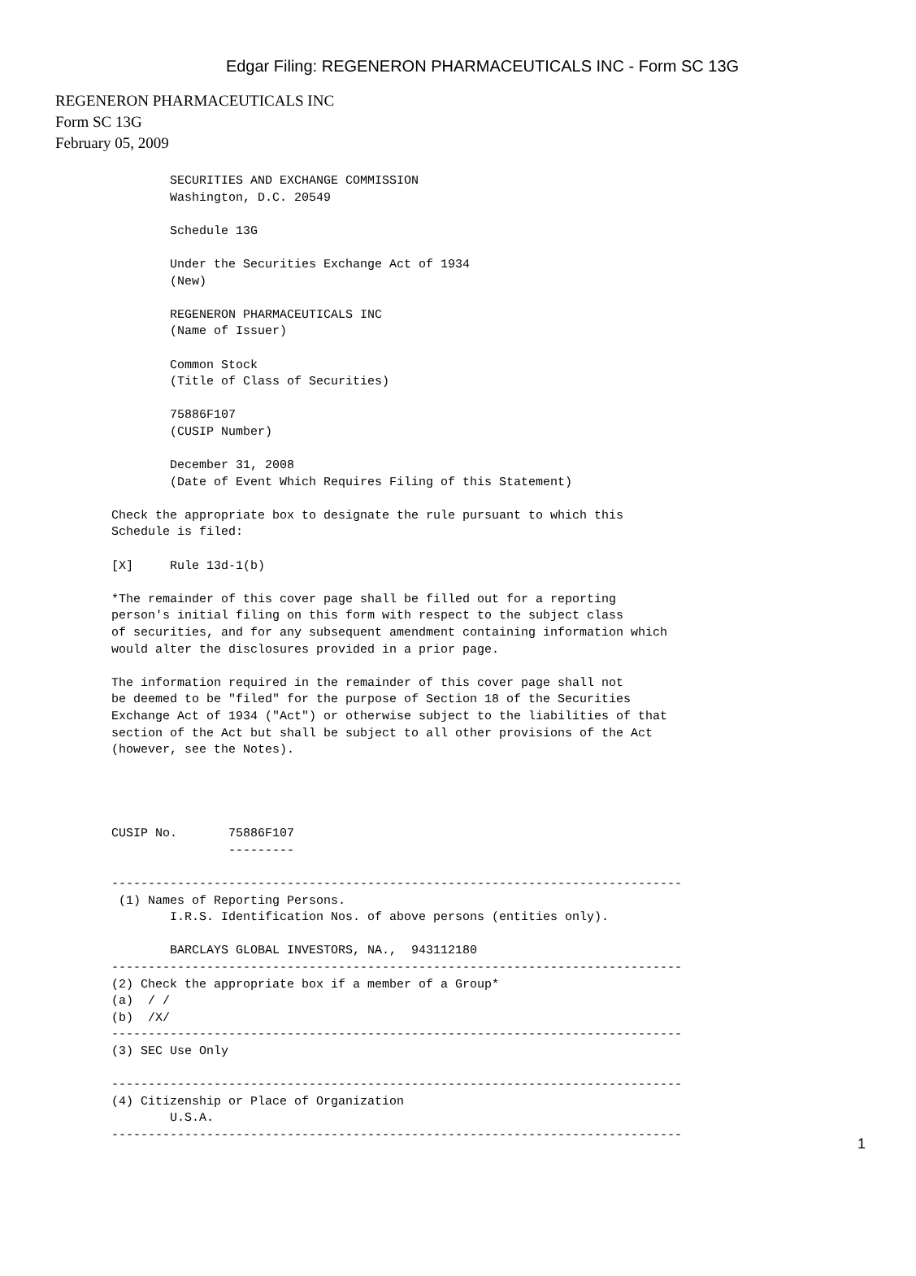Edgar Filing: REGENERON PHARMACEUTICALS INC - Form SC 13G
REGENERON PHARMACEUTICALS INC
Form SC 13G
February 05, 2009
        SECURITIES AND EXCHANGE COMMISSION
        Washington, D.C. 20549

        Schedule 13G

        Under the Securities Exchange Act of 1934
        (New)

        REGENERON PHARMACEUTICALS INC
        (Name of Issuer)

        Common Stock
        (Title of Class of Securities)

        75886F107
        (CUSIP Number)

        December 31, 2008
        (Date of Event Which Requires Filing of this Statement)

Check the appropriate box to designate the rule pursuant to which this
Schedule is filed:

[X]     Rule 13d-1(b)

*The remainder of this cover page shall be filled out for a reporting
person's initial filing on this form with respect to the subject class
of securities, and for any subsequent amendment containing information which
would alter the disclosures provided in a prior page.

The information required in the remainder of this cover page shall not
be deemed to be "filed" for the purpose of Section 18 of the Securities
Exchange Act of 1934 ("Act") or otherwise subject to the liabilities of that
section of the Act but shall be subject to all other provisions of the Act
(however, see the Notes).




CUSIP No.       75886F107
                ---------

------------------------------------------------------------------------------
 (1) Names of Reporting Persons.
        I.R.S. Identification Nos. of above persons (entities only).

        BARCLAYS GLOBAL INVESTORS, NA.,  943112180
------------------------------------------------------------------------------
(2) Check the appropriate box if a member of a Group*
(a)  / /
(b)  /X/
------------------------------------------------------------------------------
(3) SEC Use Only

------------------------------------------------------------------------------
(4) Citizenship or Place of Organization
        U.S.A.
------------------------------------------------------------------------------
1